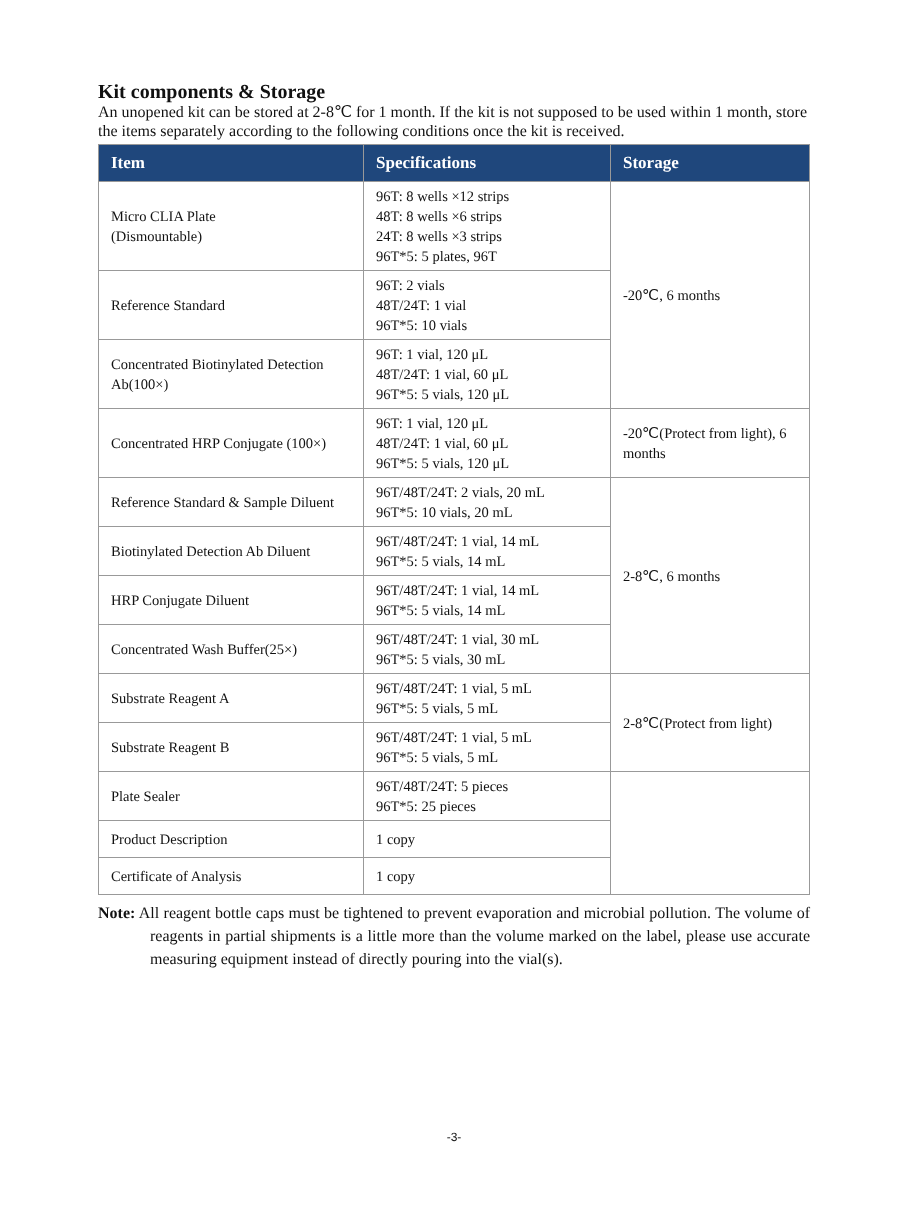Kit components & Storage
An unopened kit can be stored at 2-8℃ for 1 month. If the kit is not supposed to be used within 1 month, store the items separately according to the following conditions once the kit is received.
| Item | Specifications | Storage |
| --- | --- | --- |
| Micro CLIA Plate (Dismountable) | 96T: 8 wells ×12 strips 48T: 8 wells ×6 strips 24T: 8 wells ×3 strips 96T*5: 5 plates, 96T | -20℃, 6 months |
| Reference Standard | 96T: 2 vials 48T/24T: 1 vial 96T*5: 10 vials | |
| Concentrated Biotinylated Detection Ab(100×) | 96T: 1 vial, 120 μL 48T/24T: 1 vial, 60 μL 96T*5: 5 vials, 120 μL | |
| Concentrated HRP Conjugate (100×) | 96T: 1 vial, 120 μL 48T/24T: 1 vial, 60 μL 96T*5: 5 vials, 120 μL | -20℃(Protect from light), 6 months |
| Reference Standard & Sample Diluent | 96T/48T/24T: 2 vials, 20 mL 96T*5: 10 vials, 20 mL | 2-8℃, 6 months |
| Biotinylated Detection Ab Diluent | 96T/48T/24T: 1 vial, 14 mL 96T*5: 5 vials, 14 mL | |
| HRP Conjugate Diluent | 96T/48T/24T: 1 vial, 14 mL 96T*5: 5 vials, 14 mL | |
| Concentrated Wash Buffer(25×) | 96T/48T/24T: 1 vial, 30 mL 96T*5: 5 vials, 30 mL | |
| Substrate Reagent A | 96T/48T/24T: 1 vial, 5 mL 96T*5: 5 vials, 5 mL | 2-8℃(Protect from light) |
| Substrate Reagent B | 96T/48T/24T: 1 vial, 5 mL 96T*5: 5 vials, 5 mL | |
| Plate Sealer | 96T/48T/24T: 5 pieces 96T*5: 25 pieces | |
| Product Description | 1 copy | |
| Certificate of Analysis | 1 copy | |
Note: All reagent bottle caps must be tightened to prevent evaporation and microbial pollution. The volume of reagents in partial shipments is a little more than the volume marked on the label, please use accurate measuring equipment instead of directly pouring into the vial(s).
-3-